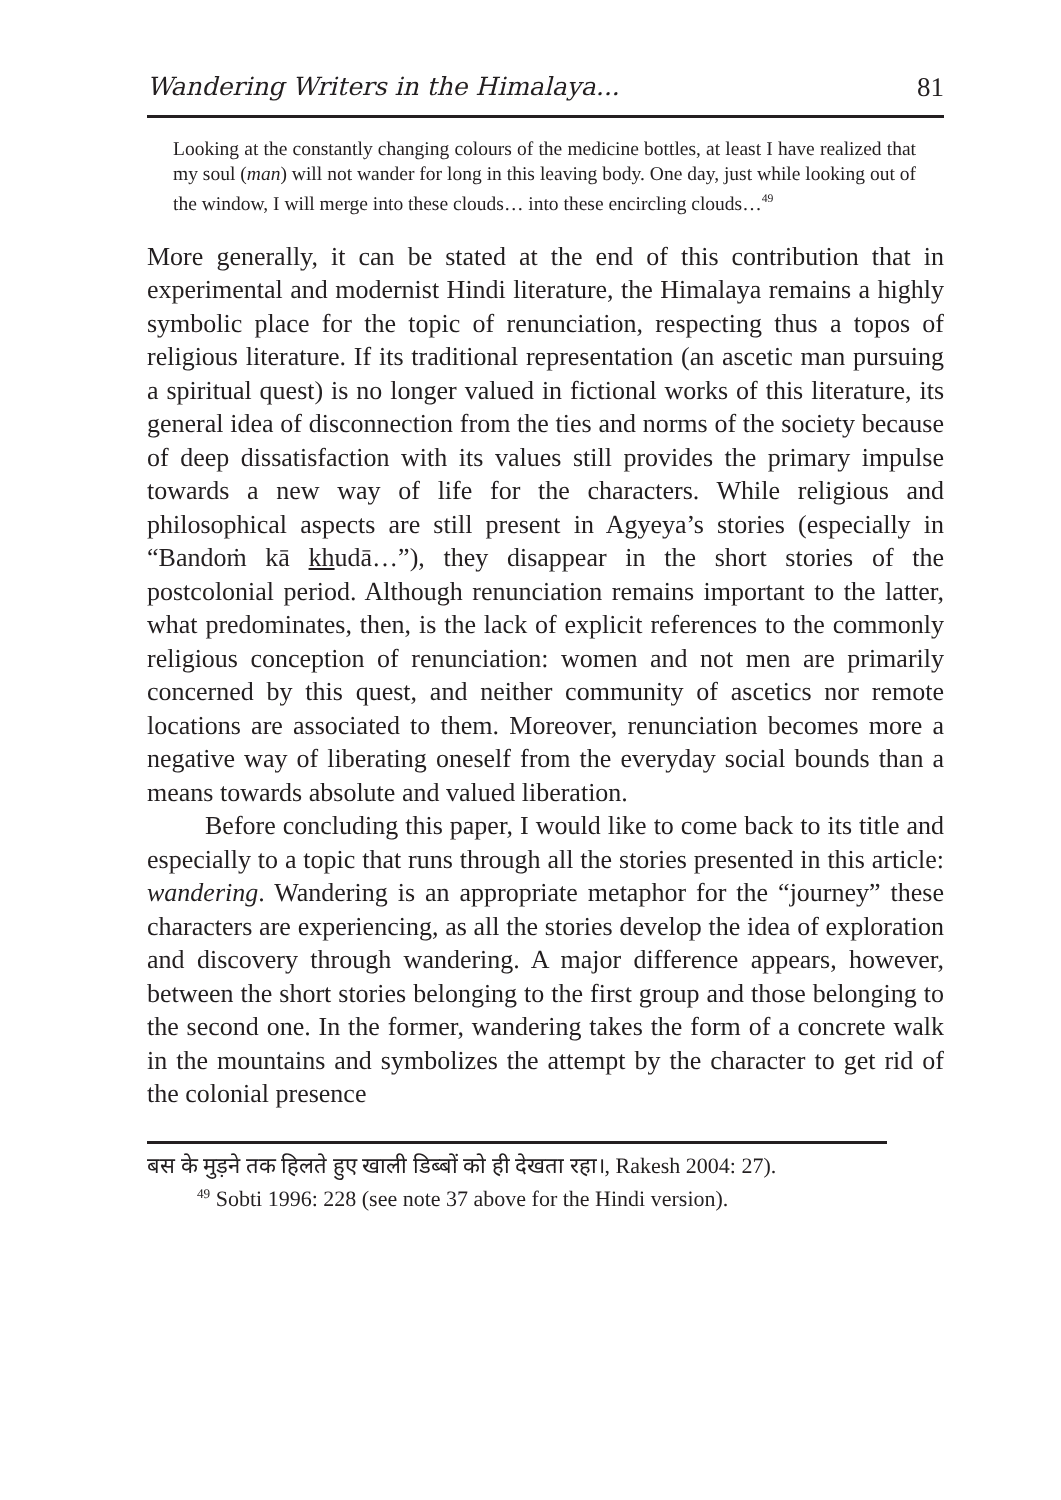Wandering Writers in the Himalaya... 81
Looking at the constantly changing colours of the medicine bottles, at least I have realized that my soul (man) will not wander for long in this leaving body. One day, just while looking out of the window, I will merge into these clouds… into these encircling clouds…<sup>49</sup>
More generally, it can be stated at the end of this contribution that in experimental and modernist Hindi literature, the Himalaya remains a highly symbolic place for the topic of renunciation, respecting thus a topos of religious literature. If its traditional representation (an ascetic man pursuing a spiritual quest) is no longer valued in fictional works of this literature, its general idea of disconnection from the ties and norms of the society because of deep dissatisfaction with its values still provides the primary impulse towards a new way of life for the characters. While religious and philosophical aspects are still present in Agyeya’s stories (especially in “Bandoṁ kā khudā…”), they disappear in the short stories of the postcolonial period. Although renunciation remains important to the latter, what predominates, then, is the lack of explicit references to the commonly religious conception of renunciation: women and not men are primarily concerned by this quest, and neither community of ascetics nor remote locations are associated to them. Moreover, renunciation becomes more a negative way of liberating oneself from the everyday social bounds than a means towards absolute and valued liberation.
Before concluding this paper, I would like to come back to its title and especially to a topic that runs through all the stories presented in this article: wandering. Wandering is an appropriate metaphor for the “journey” these characters are experiencing, as all the stories develop the idea of exploration and discovery through wandering. A major difference appears, however, between the short stories belonging to the first group and those belonging to the second one. In the former, wandering takes the form of a concrete walk in the mountains and symbolizes the attempt by the character to get rid of the colonial presence
बस के मुड़ने तक हिलते हुए खाली डिब्बों को ही देखता रहा।, Rakesh 2004: 27).
<sup>49</sup> Sobti 1996: 228 (see note 37 above for the Hindi version).